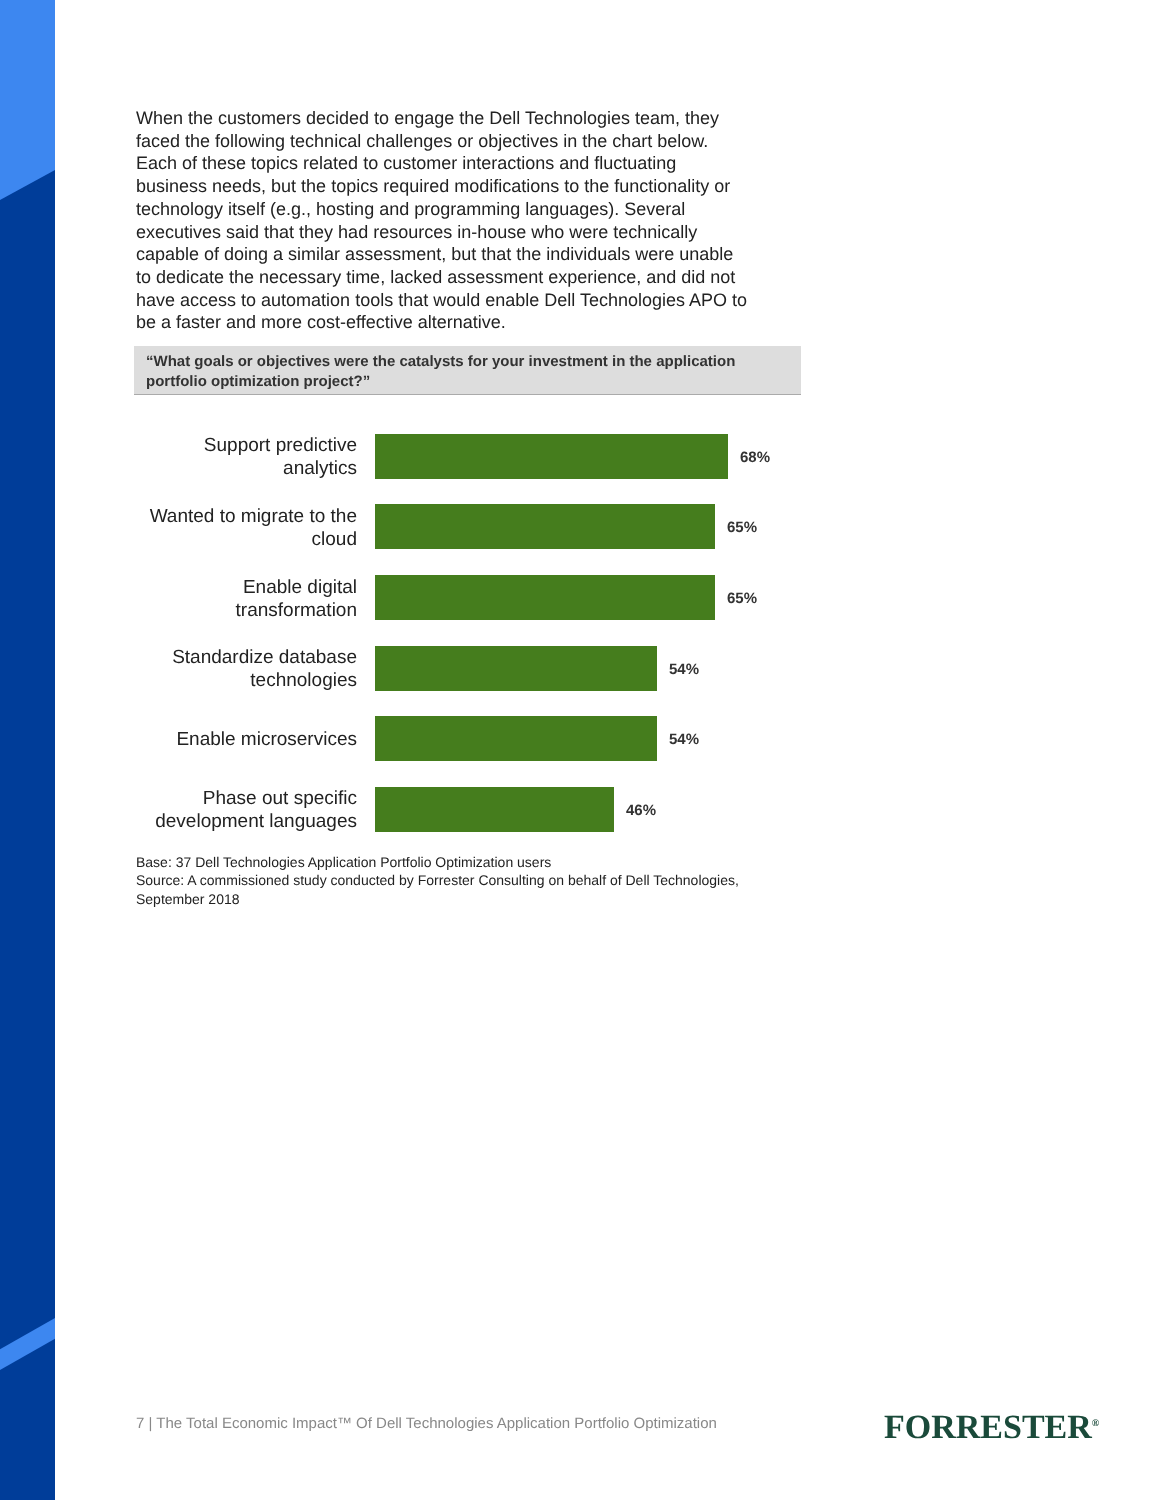When the customers decided to engage the Dell Technologies team, they faced the following technical challenges or objectives in the chart below. Each of these topics related to customer interactions and fluctuating business needs, but the topics required modifications to the functionality or technology itself (e.g., hosting and programming languages). Several executives said that they had resources in-house who were technically capable of doing a similar assessment, but that the individuals were unable to dedicate the necessary time, lacked assessment experience, and did not have access to automation tools that would enable Dell Technologies APO to be a faster and more cost-effective alternative.
“What goals or objectives were the catalysts for your investment in the application portfolio optimization project?”
Support predictive analytics
68%
Wanted to migrate to the cloud
65%
Enable digital transformation
65%
Standardize database technologies
54%
Enable microservices
54%
Phase out specific development languages
46%
Base: 37 Dell Technologies Application Portfolio Optimization users
Source: A commissioned study conducted by Forrester Consulting on behalf of Dell Technologies, September 2018
7 | The Total Economic Impact™ Of Dell Technologies Application Portfolio Optimization
FORRESTER<sup>®</sup>